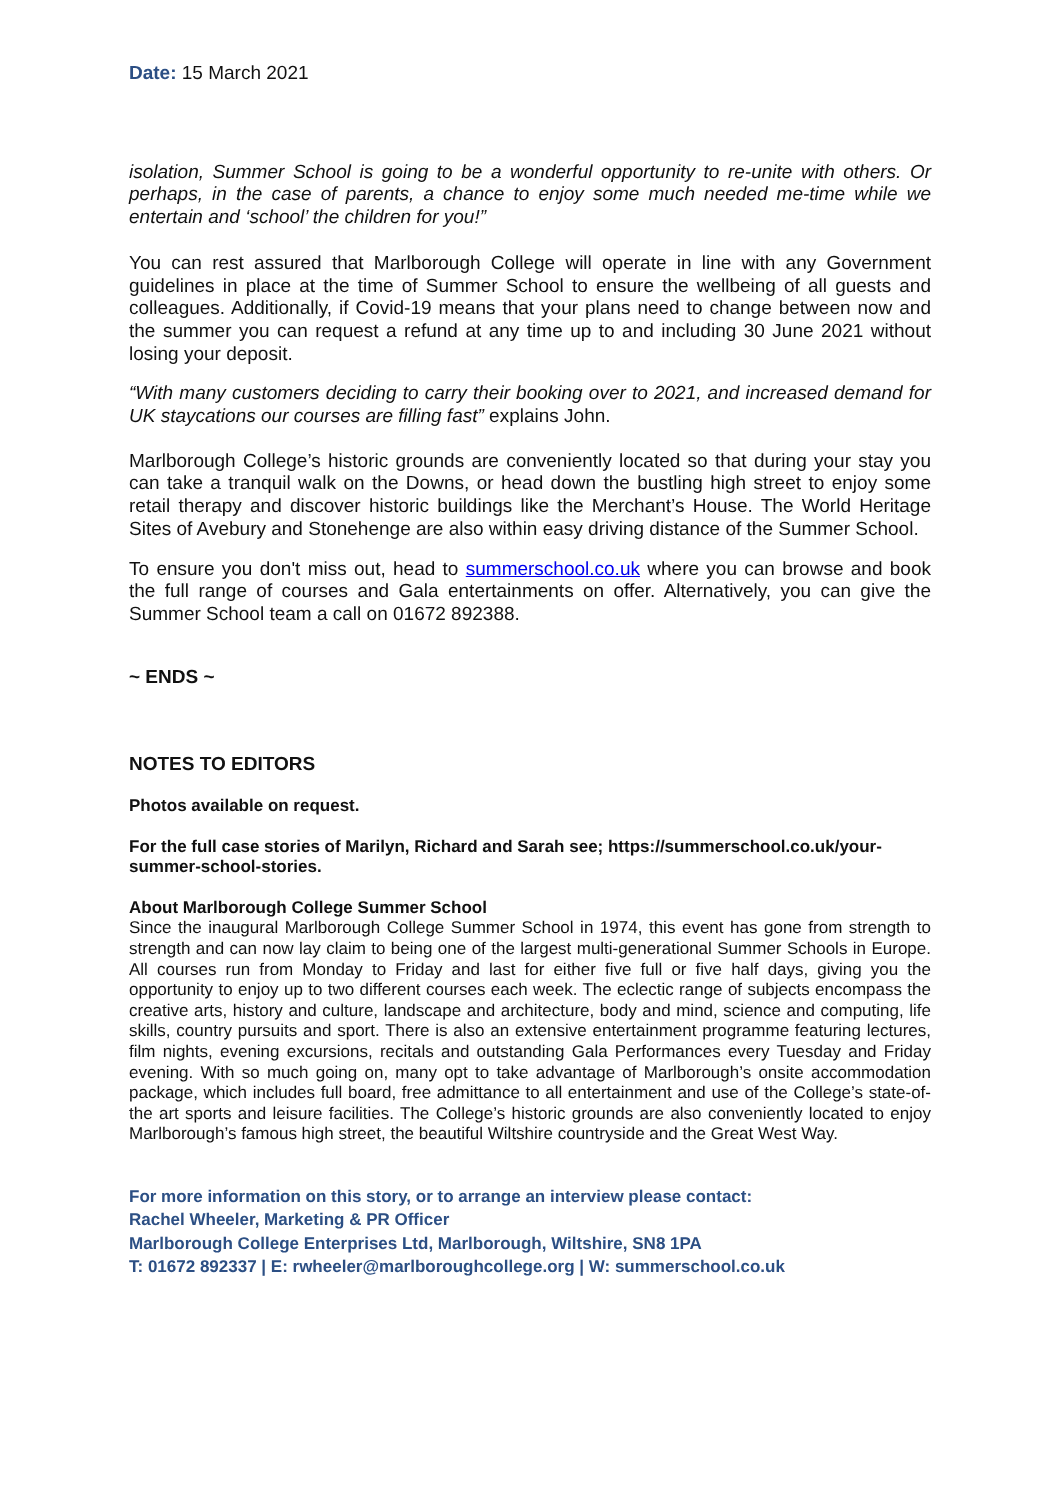Date: 15 March 2021
isolation, Summer School is going to be a wonderful opportunity to re-unite with others. Or perhaps, in the case of parents, a chance to enjoy some much needed me-time while we entertain and ‘school’ the children for you!”
You can rest assured that Marlborough College will operate in line with any Government guidelines in place at the time of Summer School to ensure the wellbeing of all guests and colleagues. Additionally, if Covid-19 means that your plans need to change between now and the summer you can request a refund at any time up to and including 30 June 2021 without losing your deposit.
“With many customers deciding to carry their booking over to 2021, and increased demand for UK staycations our courses are filling fast” explains John.
Marlborough College’s historic grounds are conveniently located so that during your stay you can take a tranquil walk on the Downs, or head down the bustling high street to enjoy some retail therapy and discover historic buildings like the Merchant’s House. The World Heritage Sites of Avebury and Stonehenge are also within easy driving distance of the Summer School.
To ensure you don't miss out, head to summerschool.co.uk where you can browse and book the full range of courses and Gala entertainments on offer. Alternatively, you can give the Summer School team a call on 01672 892388.
~ ENDS ~
NOTES TO EDITORS
Photos available on request.
For the full case stories of Marilyn, Richard and Sarah see; https://summerschool.co.uk/your-summer-school-stories.
About Marlborough College Summer School
Since the inaugural Marlborough College Summer School in 1974, this event has gone from strength to strength and can now lay claim to being one of the largest multi-generational Summer Schools in Europe. All courses run from Monday to Friday and last for either five full or five half days, giving you the opportunity to enjoy up to two different courses each week. The eclectic range of subjects encompass the creative arts, history and culture, landscape and architecture, body and mind, science and computing, life skills, country pursuits and sport. There is also an extensive entertainment programme featuring lectures, film nights, evening excursions, recitals and outstanding Gala Performances every Tuesday and Friday evening. With so much going on, many opt to take advantage of Marlborough’s onsite accommodation package, which includes full board, free admittance to all entertainment and use of the College’s state-of-the art sports and leisure facilities. The College’s historic grounds are also conveniently located to enjoy Marlborough’s famous high street, the beautiful Wiltshire countryside and the Great West Way.
For more information on this story, or to arrange an interview please contact:
Rachel Wheeler, Marketing & PR Officer
Marlborough College Enterprises Ltd, Marlborough, Wiltshire, SN8 1PA
T: 01672 892337 | E: rwheeler@marlboroughcollege.org | W: summerschool.co.uk